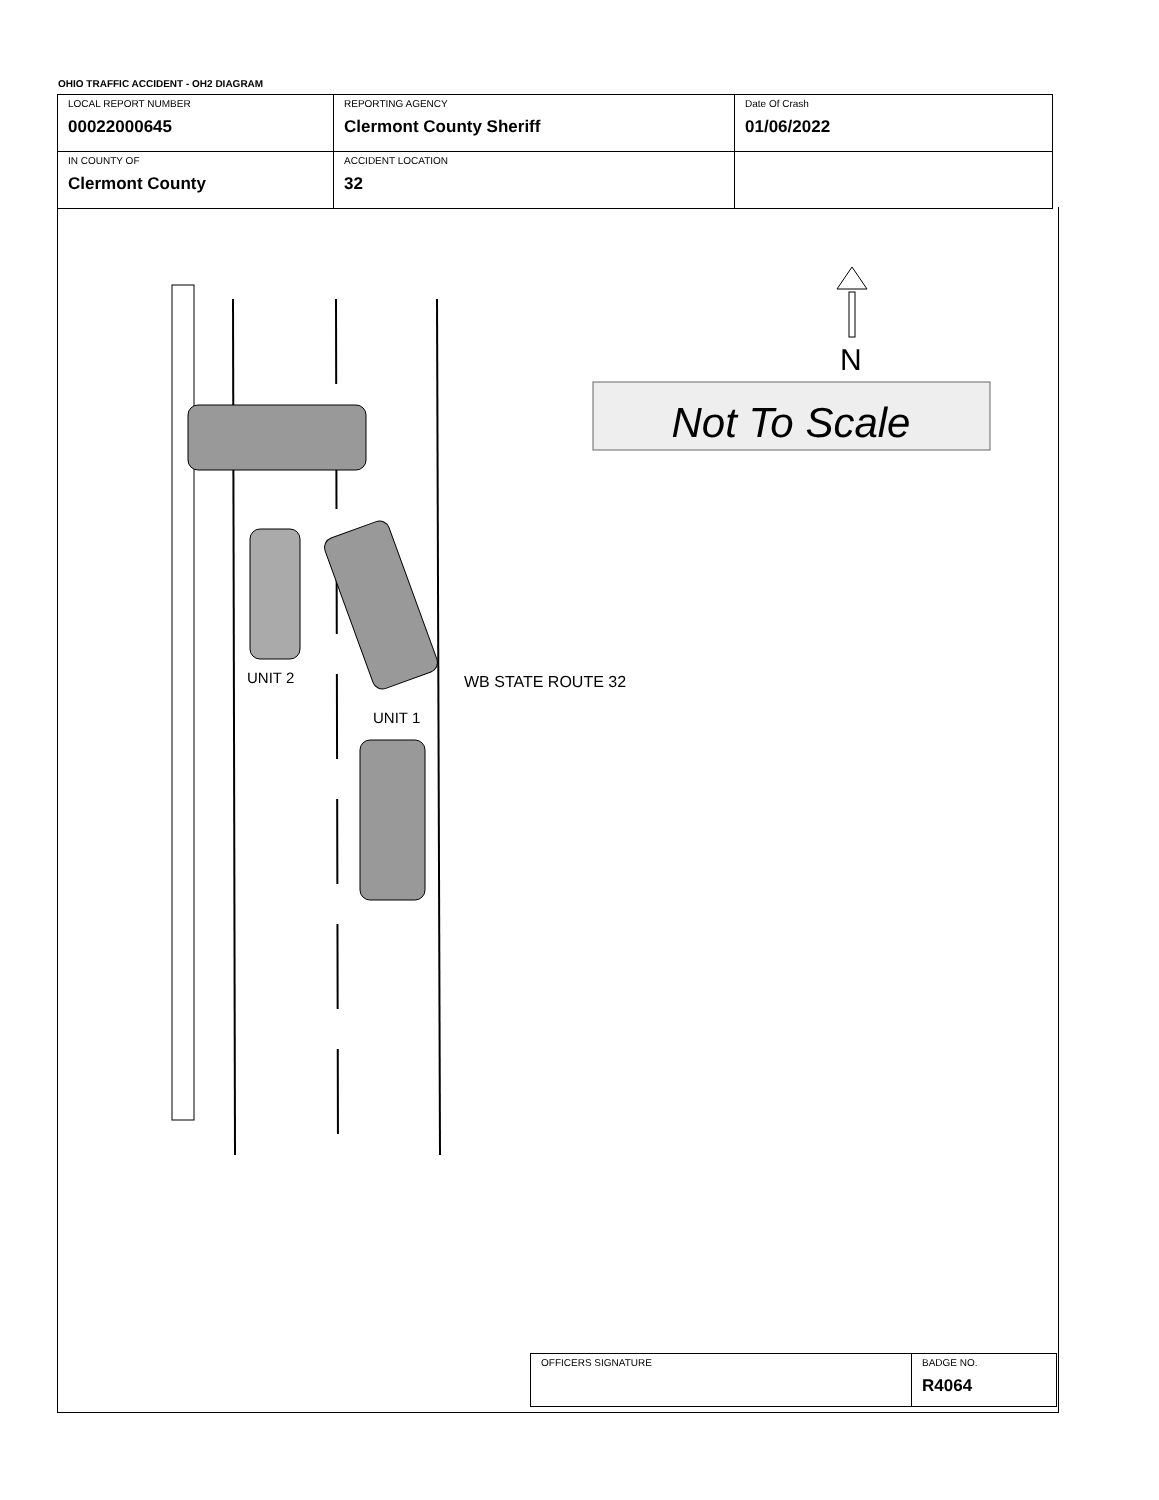OHIO TRAFFIC ACCIDENT - OH2 DIAGRAM
| LOCAL REPORT NUMBER 00022000645 | REPORTING AGENCY Clermont County Sheriff | Date Of Crash 01/06/2022 |
| IN COUNTY OF Clermont County | ACCIDENT LOCATION 32 | |
UNIT 2
UNIT 1
WB STATE ROUTE 32
N
Not To Scale
| OFFICERS SIGNATURE | BADGE NO. R4064 |